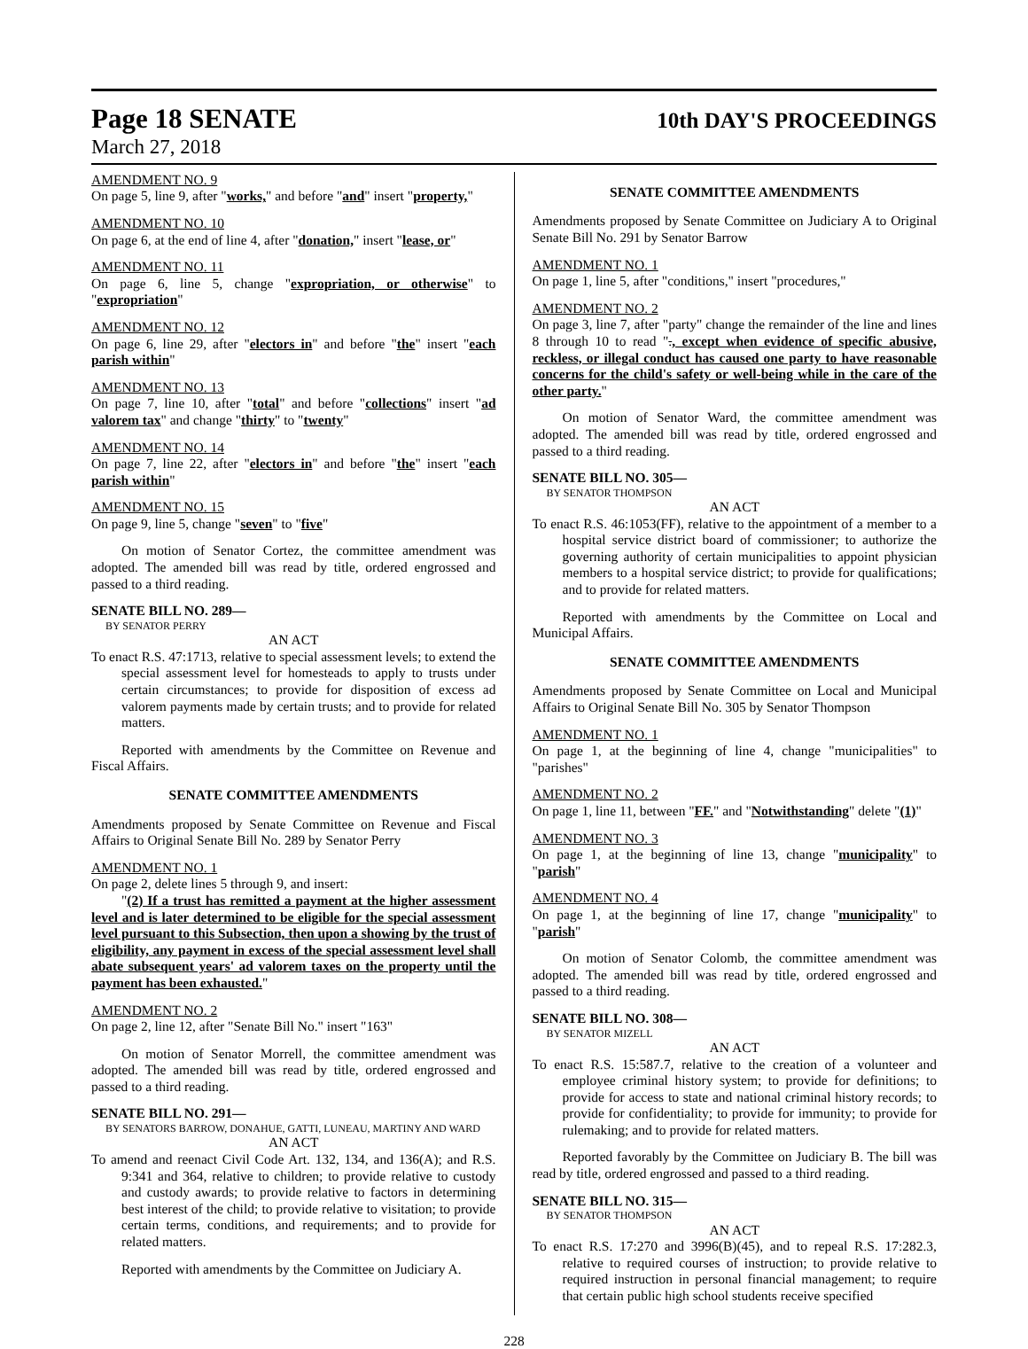Page 18 SENATE
10th DAY'S PROCEEDINGS
March 27, 2018
AMENDMENT NO. 9
On page 5, line 9, after "works," and before "and" insert "property,"
AMENDMENT NO. 10
On page 6, at the end of line 4, after "donation," insert "lease, or"
AMENDMENT NO. 11
On page 6, line 5, change "expropriation, or otherwise" to "expropriation"
AMENDMENT NO. 12
On page 6, line 29, after "electors in" and before "the" insert "each parish within"
AMENDMENT NO. 13
On page 7, line 10, after "total" and before "collections" insert "ad valorem tax" and change "thirty" to "twenty"
AMENDMENT NO. 14
On page 7, line 22, after "electors in" and before "the" insert "each parish within"
AMENDMENT NO. 15
On page 9, line 5, change "seven" to "five"
On motion of Senator Cortez, the committee amendment was adopted. The amended bill was read by title, ordered engrossed and passed to a third reading.
SENATE BILL NO. 289—
BY SENATOR PERRY
AN ACT
To enact R.S. 47:1713, relative to special assessment levels; to extend the special assessment level for homesteads to apply to trusts under certain circumstances; to provide for disposition of excess ad valorem payments made by certain trusts; and to provide for related matters.
Reported with amendments by the Committee on Revenue and Fiscal Affairs.
SENATE COMMITTEE AMENDMENTS
Amendments proposed by Senate Committee on Revenue and Fiscal Affairs to Original Senate Bill No. 289 by Senator Perry
AMENDMENT NO. 1
On page 2, delete lines 5 through 9, and insert:
"(2) If a trust has remitted a payment at the higher assessment level and is later determined to be eligible for the special assessment level pursuant to this Subsection, then upon a showing by the trust of eligibility, any payment in excess of the special assessment level shall abate subsequent years' ad valorem taxes on the property until the payment has been exhausted."
AMENDMENT NO. 2
On page 2, line 12, after "Senate Bill No." insert "163"
On motion of Senator Morrell, the committee amendment was adopted. The amended bill was read by title, ordered engrossed and passed to a third reading.
SENATE BILL NO. 291—
BY SENATORS BARROW, DONAHUE, GATTI, LUNEAU, MARTINY AND WARD
AN ACT
To amend and reenact Civil Code Art. 132, 134, and 136(A); and R.S. 9:341 and 364, relative to children; to provide relative to custody and custody awards; to provide relative to factors in determining best interest of the child; to provide relative to visitation; to provide certain terms, conditions, and requirements; and to provide for related matters.
Reported with amendments by the Committee on Judiciary A.
SENATE COMMITTEE AMENDMENTS
Amendments proposed by Senate Committee on Judiciary A to Original Senate Bill No. 291 by Senator Barrow
AMENDMENT NO. 1
On page 1, line 5, after "conditions," insert "procedures,"
AMENDMENT NO. 2
On page 3, line 7, after "party" change the remainder of the line and lines 8 through 10 to read "., except when evidence of specific abusive, reckless, or illegal conduct has caused one party to have reasonable concerns for the child's safety or well-being while in the care of the other party."
On motion of Senator Ward, the committee amendment was adopted. The amended bill was read by title, ordered engrossed and passed to a third reading.
SENATE BILL NO. 305—
BY SENATOR THOMPSON
AN ACT
To enact R.S. 46:1053(FF), relative to the appointment of a member to a hospital service district board of commissioner; to authorize the governing authority of certain municipalities to appoint physician members to a hospital service district; to provide for qualifications; and to provide for related matters.
Reported with amendments by the Committee on Local and Municipal Affairs.
SENATE COMMITTEE AMENDMENTS
Amendments proposed by Senate Committee on Local and Municipal Affairs to Original Senate Bill No. 305 by Senator Thompson
AMENDMENT NO. 1
On page 1, at the beginning of line 4, change "municipalities" to "parishes"
AMENDMENT NO. 2
On page 1, line 11, between "FF." and "Notwithstanding" delete "(1)"
AMENDMENT NO. 3
On page 1, at the beginning of line 13, change "municipality" to "parish"
AMENDMENT NO. 4
On page 1, at the beginning of line 17, change "municipality" to "parish"
On motion of Senator Colomb, the committee amendment was adopted. The amended bill was read by title, ordered engrossed and passed to a third reading.
SENATE BILL NO. 308—
BY SENATOR MIZELL
AN ACT
To enact R.S. 15:587.7, relative to the creation of a volunteer and employee criminal history system; to provide for definitions; to provide for access to state and national criminal history records; to provide for confidentiality; to provide for immunity; to provide for rulemaking; and to provide for related matters.
Reported favorably by the Committee on Judiciary B. The bill was read by title, ordered engrossed and passed to a third reading.
SENATE BILL NO. 315—
BY SENATOR THOMPSON
AN ACT
To enact R.S. 17:270 and 3996(B)(45), and to repeal R.S. 17:282.3, relative to required courses of instruction; to provide relative to required instruction in personal financial management; to require that certain public high school students receive specified
228